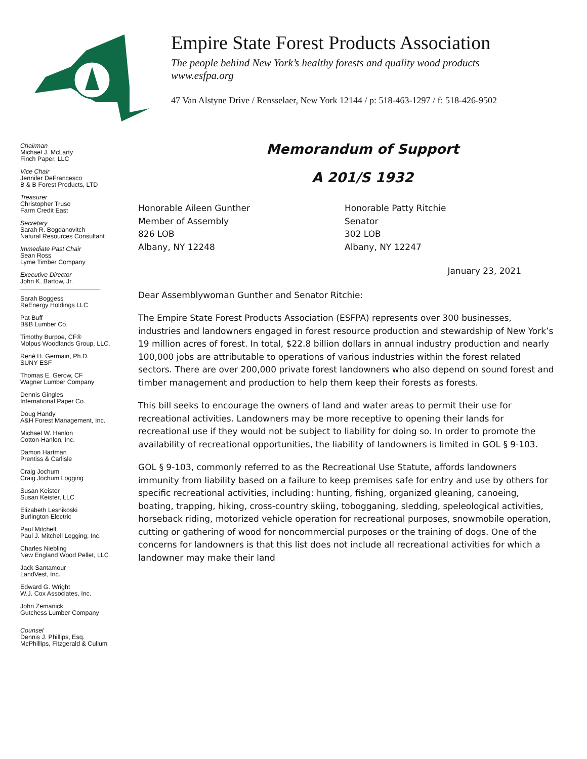Empire State Forest Products Association
The people behind New York’s healthy forests and quality wood products
www.esfpa.org
47 Van Alstyne Drive / Rensselaer, New York 12144 / p: 518-463-1297 / f: 518-426-9502
Chairman
Michael J. McLarty
Finch Paper, LLC
Vice Chair
Jennifer DeFrancesco
B & B Forest Products, LTD
Treasurer
Christopher Truso
Farm Credit East
Secretary
Sarah R. Bogdanovitch
Natural Resources Consultant
Immediate Past Chair
Sean Ross
Lyme Timber Company
Executive Director
John K. Bartow, Jr.
Sarah Boggess
ReEnergy Holdings LLC
Pat Buff
B&B Lumber Co.
Timothy Burpoe, CF®
Molpus Woodlands Group, LLC.
Renè H. Germain, Ph.D.
SUNY ESF
Thomas E. Gerow, CF
Wagner Lumber Company
Dennis Gingles
International Paper Co.
Doug Handy
A&H Forest Management, Inc.
Michael W. Hanlon
Cotton-Hanlon, Inc.
Damon Hartman
Prentiss & Carlisle
Craig Jochum
Craig Jochum Logging
Susan Keister
Susan Keister, LLC
Elizabeth Lesnikoski
Burlington Electric
Paul Mitchell
Paul J. Mitchell Logging, Inc.
Charles Niebling
New England Wood Pellet, LLC
Jack Santamour
LandVest, Inc.
Edward G. Wright
W.J. Cox Associates, Inc.
John Zemanick
Gutchess Lumber Company
Counsel
Dennis J. Phillips, Esq.
McPhillips, Fitzgerald & Cullum
Memorandum of Support
A 201/S 1932
Honorable Aileen Gunther
Member of Assembly
826 LOB
Albany, NY 12248
Honorable Patty Ritchie
Senator
302 LOB
Albany, NY 12247
January 23, 2021
Dear Assemblywoman Gunther and Senator Ritchie:
The Empire State Forest Products Association (ESFPA) represents over 300 businesses, industries and landowners engaged in forest resource production and stewardship of New York’s 19 million acres of forest. In total, $22.8 billion dollars in annual industry production and nearly 100,000 jobs are attributable to operations of various industries within the forest related sectors. There are over 200,000 private forest landowners who also depend on sound forest and timber management and production to help them keep their forests as forests.
This bill seeks to encourage the owners of land and water areas to permit their use for recreational activities. Landowners may be more receptive to opening their lands for recreational use if they would not be subject to liability for doing so. In order to promote the availability of recreational opportunities, the liability of landowners is limited in GOL § 9-103.
GOL § 9-103, commonly referred to as the Recreational Use Statute, affords landowners immunity from liability based on a failure to keep premises safe for entry and use by others for specific recreational activities, including: hunting, fishing, organized gleaning, canoeing, boating, trapping, hiking, cross-country skiing, tobogganing, sledding, speleological activities, horseback riding, motorized vehicle operation for recreational purposes, snowmobile operation, cutting or gathering of wood for noncommercial purposes or the training of dogs. One of the concerns for landowners is that this list does not include all recreational activities for which a landowner may make their land